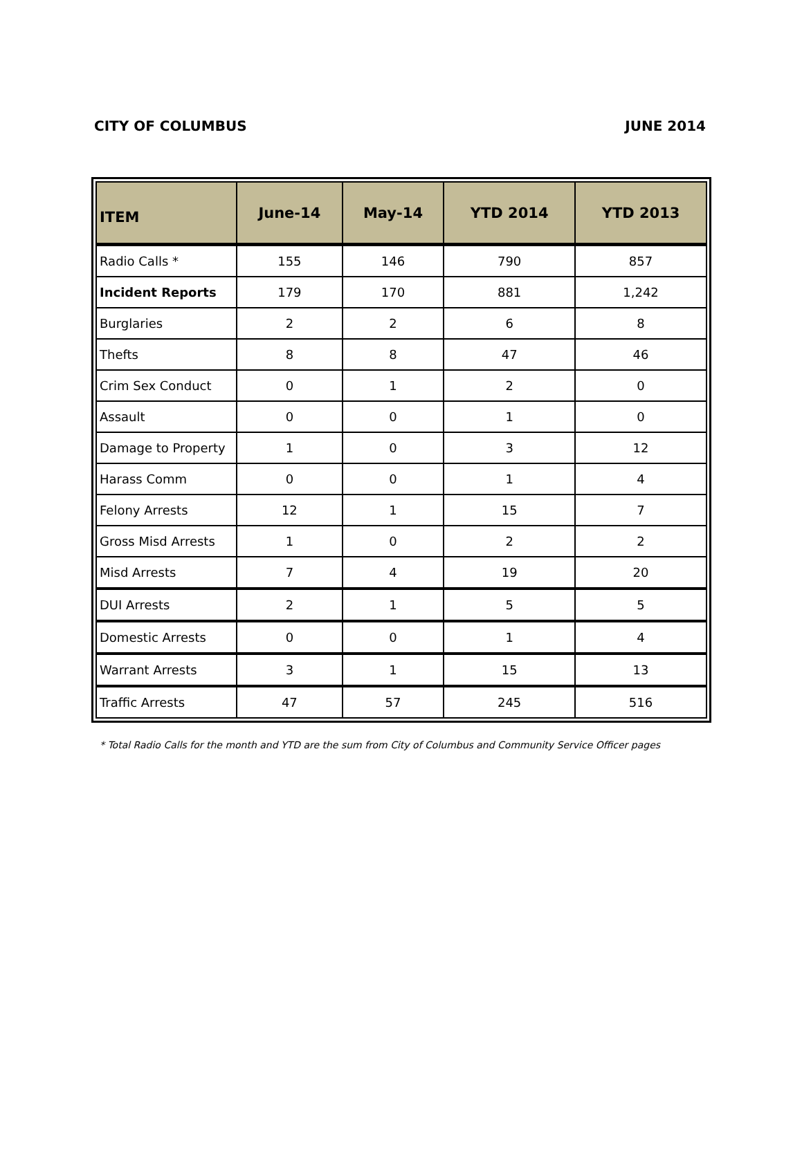CITY OF COLUMBUS JUNE 2014
| ITEM | June-14 | May-14 | YTD 2014 | YTD 2013 |
| --- | --- | --- | --- | --- |
| Radio Calls * | 155 | 146 | 790 | 857 |
| Incident Reports | 179 | 170 | 881 | 1,242 |
| Burglaries | 2 | 2 | 6 | 8 |
| Thefts | 8 | 8 | 47 | 46 |
| Crim Sex Conduct | 0 | 1 | 2 | 0 |
| Assault | 0 | 0 | 1 | 0 |
| Damage to Property | 1 | 0 | 3 | 12 |
| Harass Comm | 0 | 0 | 1 | 4 |
| Felony Arrests | 12 | 1 | 15 | 7 |
| Gross Misd Arrests | 1 | 0 | 2 | 2 |
| Misd Arrests | 7 | 4 | 19 | 20 |
| DUI Arrests | 2 | 1 | 5 | 5 |
| Domestic Arrests | 0 | 0 | 1 | 4 |
| Warrant Arrests | 3 | 1 | 15 | 13 |
| Traffic Arrests | 47 | 57 | 245 | 516 |
* Total Radio Calls for the month and YTD are the sum from City of Columbus and Community Service Officer pages